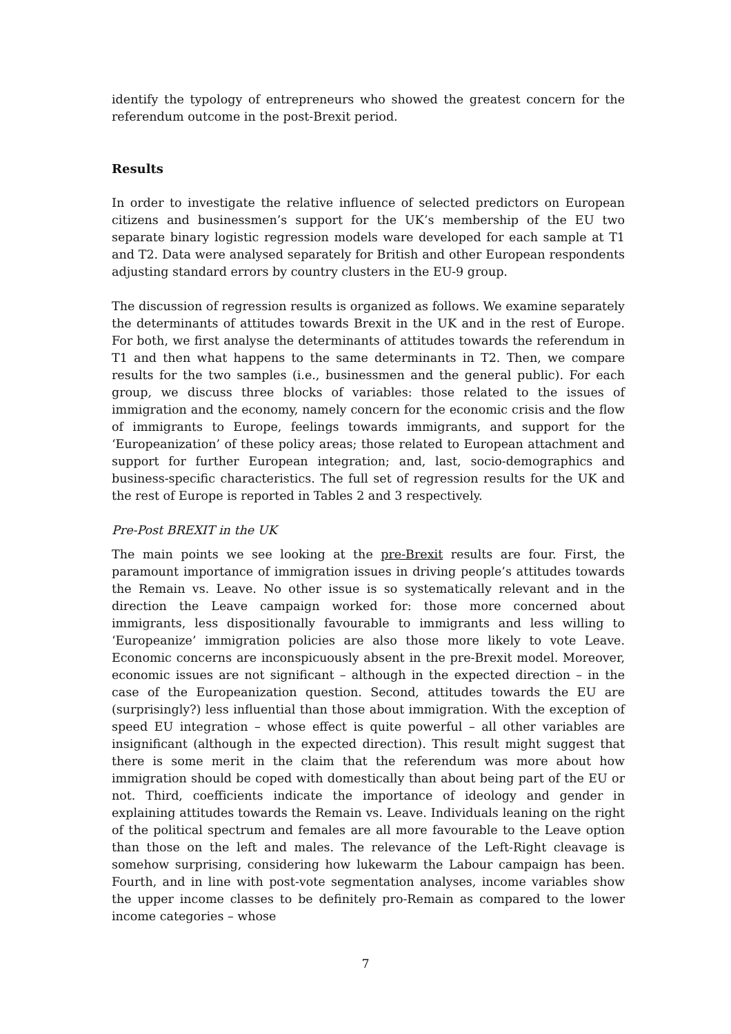identify the typology of entrepreneurs who showed the greatest concern for the referendum outcome in the post-Brexit period.
Results
In order to investigate the relative influence of selected predictors on European citizens and businessmen’s support for the UK’s membership of the EU two separate binary logistic regression models ware developed for each sample at T1 and T2. Data were analysed separately for British and other European respondents adjusting standard errors by country clusters in the EU-9 group.
The discussion of regression results is organized as follows. We examine separately the determinants of attitudes towards Brexit in the UK and in the rest of Europe. For both, we first analyse the determinants of attitudes towards the referendum in T1 and then what happens to the same determinants in T2. Then, we compare results for the two samples (i.e., businessmen and the general public). For each group, we discuss three blocks of variables: those related to the issues of immigration and the economy, namely concern for the economic crisis and the flow of immigrants to Europe, feelings towards immigrants, and support for the ‘Europeanization’ of these policy areas; those related to European attachment and support for further European integration; and, last, socio-demographics and business-specific characteristics. The full set of regression results for the UK and the rest of Europe is reported in Tables 2 and 3 respectively.
Pre-Post BREXIT in the UK
The main points we see looking at the pre-Brexit results are four. First, the paramount importance of immigration issues in driving people’s attitudes towards the Remain vs. Leave. No other issue is so systematically relevant and in the direction the Leave campaign worked for: those more concerned about immigrants, less dispositionally favourable to immigrants and less willing to ‘Europeanize’ immigration policies are also those more likely to vote Leave. Economic concerns are inconspicuously absent in the pre-Brexit model. Moreover, economic issues are not significant – although in the expected direction – in the case of the Europeanization question. Second, attitudes towards the EU are (surprisingly?) less influential than those about immigration. With the exception of speed EU integration – whose effect is quite powerful – all other variables are insignificant (although in the expected direction). This result might suggest that there is some merit in the claim that the referendum was more about how immigration should be coped with domestically than about being part of the EU or not. Third, coefficients indicate the importance of ideology and gender in explaining attitudes towards the Remain vs. Leave. Individuals leaning on the right of the political spectrum and females are all more favourable to the Leave option than those on the left and males. The relevance of the Left-Right cleavage is somehow surprising, considering how lukewarm the Labour campaign has been. Fourth, and in line with post-vote segmentation analyses, income variables show the upper income classes to be definitely pro-Remain as compared to the lower income categories – whose
7